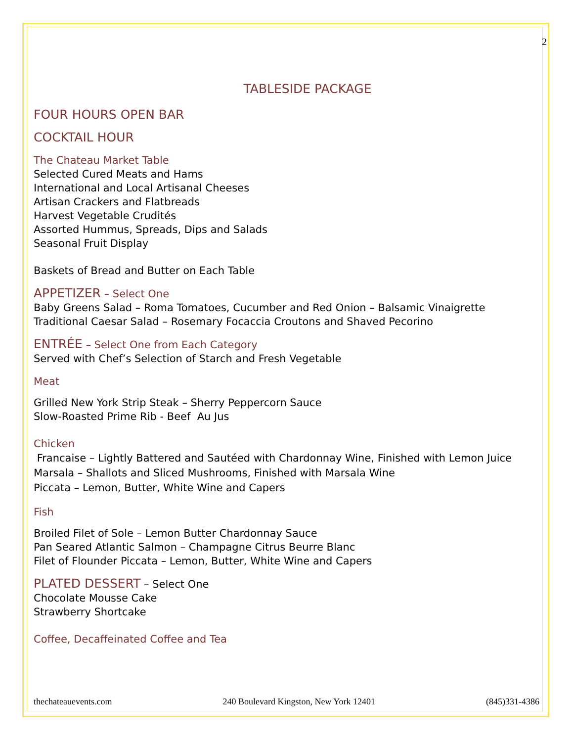2
TABLESIDE PACKAGE
FOUR HOURS OPEN BAR
COCKTAIL HOUR
The Chateau Market Table
Selected Cured Meats and Hams
International and Local Artisanal Cheeses
Artisan Crackers and Flatbreads
Harvest Vegetable Crudités
Assorted Hummus, Spreads, Dips and Salads
Seasonal Fruit Display
Baskets of Bread and Butter on Each Table
APPETIZER – Select One
Baby Greens Salad – Roma Tomatoes, Cucumber and Red Onion – Balsamic Vinaigrette
Traditional Caesar Salad – Rosemary Focaccia Croutons and Shaved Pecorino
ENTRÉE – Select One from Each Category
Served with Chef’s Selection of Starch and Fresh Vegetable
Meat
Grilled New York Strip Steak – Sherry Peppercorn Sauce
Slow-Roasted Prime Rib - Beef Au Jus
Chicken
Francaise – Lightly Battered and Sautéed with Chardonnay Wine, Finished with Lemon Juice
Marsala – Shallots and Sliced Mushrooms, Finished with Marsala Wine
Piccata – Lemon, Butter, White Wine and Capers
Fish
Broiled Filet of Sole – Lemon Butter Chardonnay Sauce
Pan Seared Atlantic Salmon – Champagne Citrus Beurre Blanc
Filet of Flounder Piccata – Lemon, Butter, White Wine and Capers
PLATED DESSERT – Select One
Chocolate Mousse Cake
Strawberry Shortcake
Coffee, Decaffeinated Coffee and Tea
thechateauevents.com 240 Boulevard Kingston, New York 12401 (845)331-4386